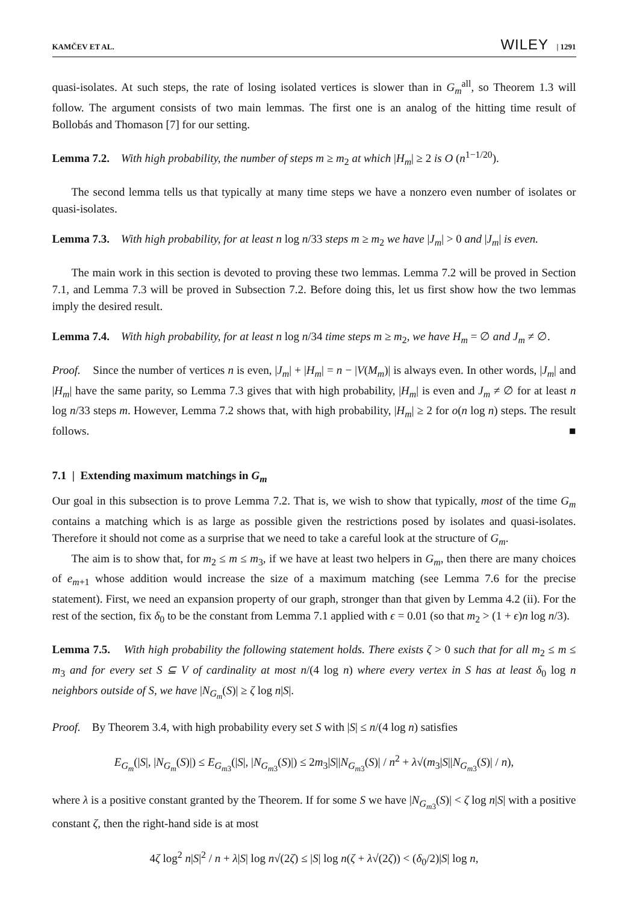KAMČEV ET AL. WILEY | 1291
quasi-isolates. At such steps, the rate of losing isolated vertices is slower than in G<sub>m</sub><sup>all</sup>, so Theorem 1.3 will follow. The argument consists of two main lemmas. The first one is an analog of the hitting time result of Bollobás and Thomason [7] for our setting.
Lemma 7.2. With high probability, the number of steps m ≥ m<sub>2</sub> at which |H<sub>m</sub>| ≥ 2 is O (n<sup>1−1/20</sup>).
The second lemma tells us that typically at many time steps we have a nonzero even number of isolates or quasi-isolates.
Lemma 7.3. With high probability, for at least n log n/33 steps m ≥ m<sub>2</sub> we have |J<sub>m</sub>| > 0 and |J<sub>m</sub>| is even.
The main work in this section is devoted to proving these two lemmas. Lemma 7.2 will be proved in Section 7.1, and Lemma 7.3 will be proved in Subsection 7.2. Before doing this, let us first show how the two lemmas imply the desired result.
Lemma 7.4. With high probability, for at least n log n/34 time steps m ≥ m<sub>2</sub>, we have H<sub>m</sub> = ∅ and J<sub>m</sub> ≠ ∅.
Proof. Since the number of vertices n is even, |J<sub>m</sub>| + |H<sub>m</sub>| = n − |V(M<sub>m</sub>)| is always even. In other words, |J<sub>m</sub>| and |H<sub>m</sub>| have the same parity, so Lemma 7.3 gives that with high probability, |H<sub>m</sub>| is even and J<sub>m</sub> ≠ ∅ for at least n log n/33 steps m. However, Lemma 7.2 shows that, with high probability, |H<sub>m</sub>| ≥ 2 for o(n log n) steps. The result follows. ■
7.1 | Extending maximum matchings in G<sub>m</sub>
Our goal in this subsection is to prove Lemma 7.2. That is, we wish to show that typically, most of the time G<sub>m</sub> contains a matching which is as large as possible given the restrictions posed by isolates and quasi-isolates. Therefore it should not come as a surprise that we need to take a careful look at the structure of G<sub>m</sub>.
The aim is to show that, for m<sub>2</sub> ≤ m ≤ m<sub>3</sub>, if we have at least two helpers in G<sub>m</sub>, then there are many choices of e<sub>m+1</sub> whose addition would increase the size of a maximum matching (see Lemma 7.6 for the precise statement). First, we need an expansion property of our graph, stronger than that given by Lemma 4.2 (ii). For the rest of the section, fix δ<sub>0</sub> to be the constant from Lemma 7.1 applied with ϵ = 0.01 (so that m<sub>2</sub> > (1 + ϵ)n log n/3).
Lemma 7.5. With high probability the following statement holds. There exists ζ > 0 such that for all m<sub>2</sub> ≤ m ≤ m<sub>3</sub> and for every set S ⊆ V of cardinality at most n/(4 log n) where every vertex in S has at least δ<sub>0</sub> log n neighbors outside of S, we have |N<sub>G<sub>m</sub></sub>(S)| ≥ ζ log n|S|.
Proof. By Theorem 3.4, with high probability every set S with |S| ≤ n/(4 log n) satisfies
E<sub>G<sub>m</sub></sub>(|S|, |N<sub>G<sub>m</sub></sub>(S)|) ≤ E<sub>G<sub>m3</sub></sub>(|S|, |N<sub>G<sub>m3</sub></sub>(S)|) ≤ 2m<sub>3</sub>|S||N<sub>G<sub>m3</sub></sub>(S)| / n<sup>2</sup> + λ√(m<sub>3</sub>|S||N<sub>G<sub>m3</sub></sub>(S)| / n),
where λ is a positive constant granted by the Theorem. If for some S we have |N<sub>G<sub>m3</sub></sub>(S)| < ζ log n|S| with a positive constant ζ, then the right-hand side is at most
4ζ log<sup>2</sup> n|S|<sup>2</sup> / n + λ|S| log n√(2ζ) ≤ |S| log n(ζ + λ√(2ζ)) < (δ<sub>0</sub>/2)|S| log n,